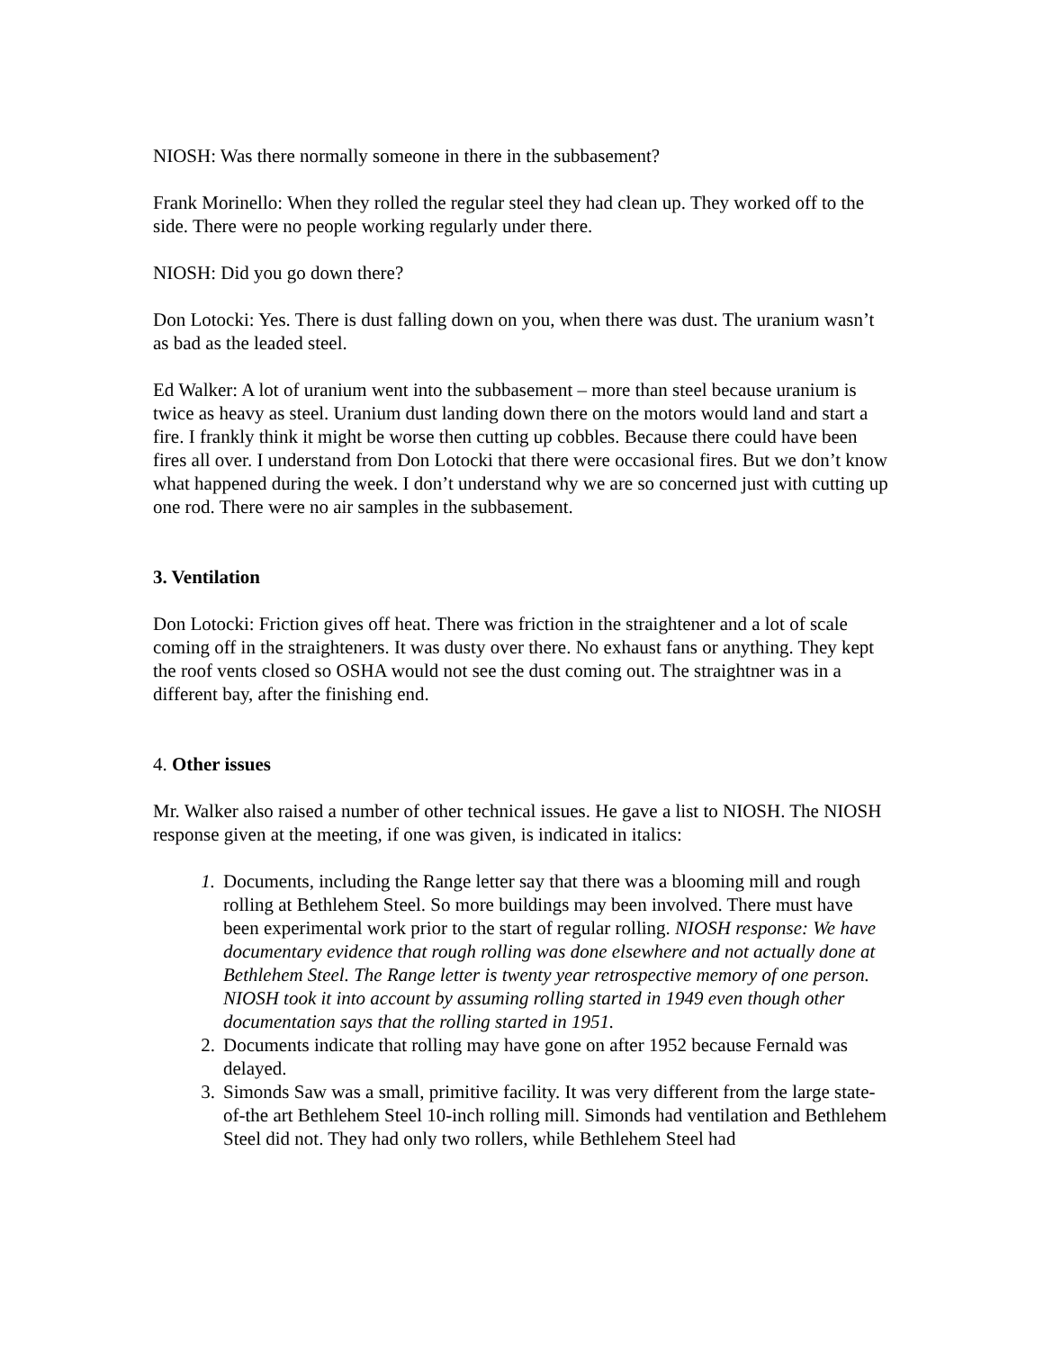NIOSH: Was there normally someone in there in the subbasement?
Frank Morinello: When they rolled the regular steel they had clean up. They worked off to the side. There were no people working regularly under there.
NIOSH: Did you go down there?
Don Lotocki: Yes. There is dust falling down on you, when there was dust. The uranium wasn’t as bad as the leaded steel.
Ed Walker: A lot of uranium went into the subbasement – more than steel because uranium is twice as heavy as steel. Uranium dust landing down there on the motors would land and start a fire. I frankly think it might be worse then cutting up cobbles. Because there could have been fires all over. I understand from Don Lotocki that there were occasional fires. But we don’t know what happened during the week. I don’t understand why we are so concerned just with cutting up one rod. There were no air samples in the subbasement.
3. Ventilation
Don Lotocki: Friction gives off heat. There was friction in the straightener and a lot of scale coming off in the straighteners. It was dusty over there. No exhaust fans or anything. They kept the roof vents closed so OSHA would not see the dust coming out. The straightner was in a different bay, after the finishing end.
4. Other issues
Mr. Walker also raised a number of other technical issues. He gave a list to NIOSH. The NIOSH response given at the meeting, if one was given, is indicated in italics:
1. Documents, including the Range letter say that there was a blooming mill and rough rolling at Bethlehem Steel. So more buildings may been involved. There must have been experimental work prior to the start of regular rolling. NIOSH response: We have documentary evidence that rough rolling was done elsewhere and not actually done at Bethlehem Steel. The Range letter is twenty year retrospective memory of one person. NIOSH took it into account by assuming rolling started in 1949 even though other documentation says that the rolling started in 1951.
2. Documents indicate that rolling may have gone on after 1952 because Fernald was delayed.
3. Simonds Saw was a small, primitive facility. It was very different from the large state-of-the art Bethlehem Steel 10-inch rolling mill. Simonds had ventilation and Bethlehem Steel did not. They had only two rollers, while Bethlehem Steel had